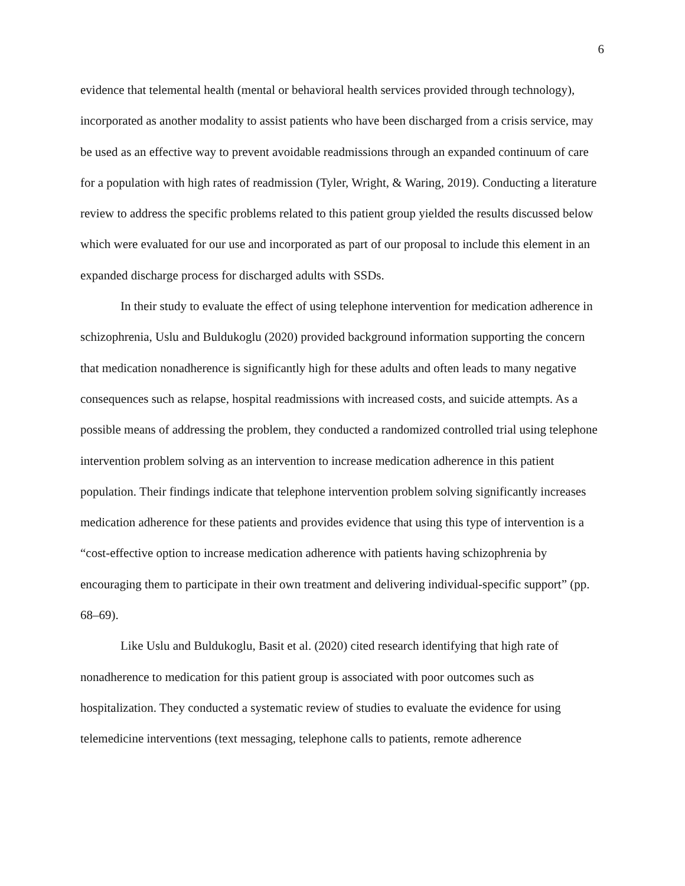6
evidence that telemental health (mental or behavioral health services provided through technology), incorporated as another modality to assist patients who have been discharged from a crisis service, may be used as an effective way to prevent avoidable readmissions through an expanded continuum of care for a population with high rates of readmission (Tyler, Wright, & Waring, 2019). Conducting a literature review to address the specific problems related to this patient group yielded the results discussed below which were evaluated for our use and incorporated as part of our proposal to include this element in an expanded discharge process for discharged adults with SSDs.
In their study to evaluate the effect of using telephone intervention for medication adherence in schizophrenia, Uslu and Buldukoglu (2020) provided background information supporting the concern that medication nonadherence is significantly high for these adults and often leads to many negative consequences such as relapse, hospital readmissions with increased costs, and suicide attempts. As a possible means of addressing the problem, they conducted a randomized controlled trial using telephone intervention problem solving as an intervention to increase medication adherence in this patient population. Their findings indicate that telephone intervention problem solving significantly increases medication adherence for these patients and provides evidence that using this type of intervention is a “cost-effective option to increase medication adherence with patients having schizophrenia by encouraging them to participate in their own treatment and delivering individual-specific support” (pp. 68–69).
Like Uslu and Buldukoglu, Basit et al. (2020) cited research identifying that high rate of nonadherence to medication for this patient group is associated with poor outcomes such as hospitalization. They conducted a systematic review of studies to evaluate the evidence for using telemedicine interventions (text messaging, telephone calls to patients, remote adherence